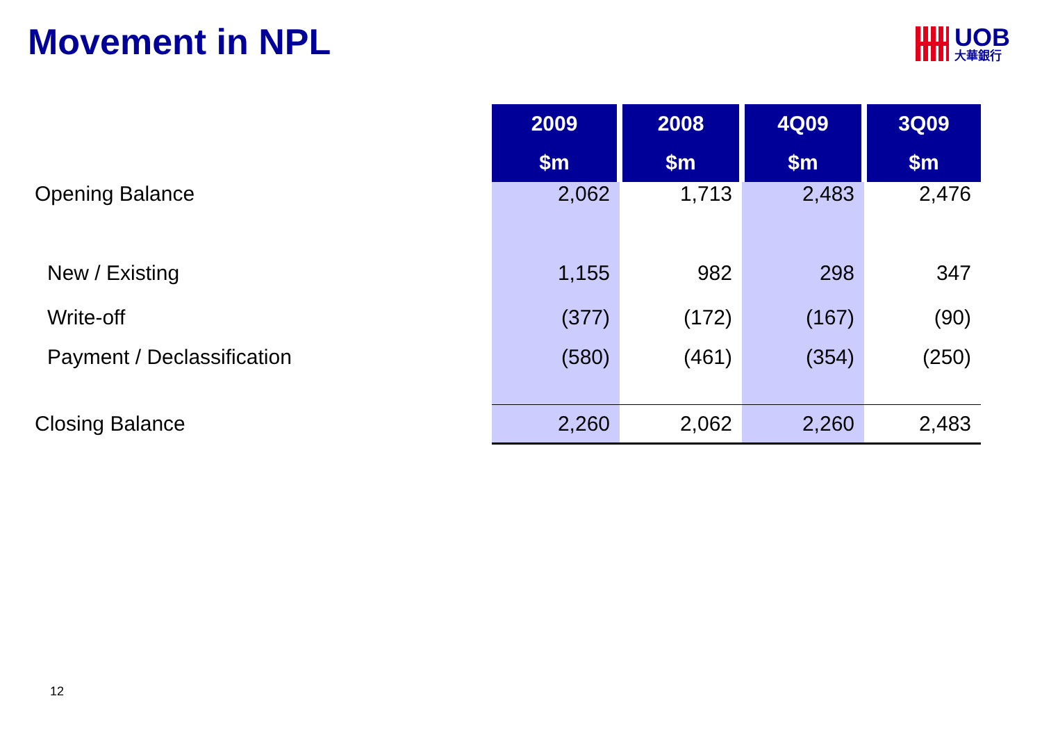Movement in NPL
UOB
大華銀行
| | 2009 | 2008 | 4Q09 | 3Q09 |
| --- | --- | --- | --- | --- |
| | $m | $m | $m | $m |
| Opening Balance | 2,062 | 1,713 | 2,483 | 2,476 |
| New / Existing | 1,155 | 982 | 298 | 347 |
| Write-off | (377) | (172) | (167) | (90) |
| Payment / Declassification | (580) | (461) | (354) | (250) |
| Closing Balance | 2,260 | 2,062 | 2,260 | 2,483 |
12